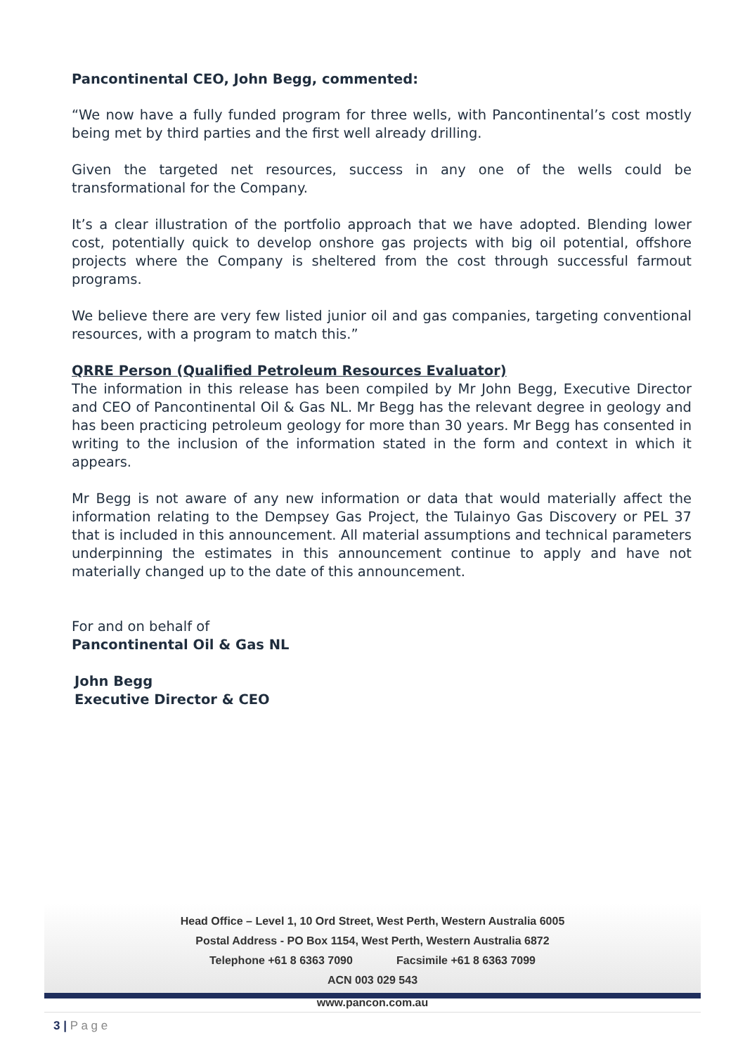Pancontinental CEO, John Begg, commented:
“We now have a fully funded program for three wells, with Pancontinental’s cost mostly being met by third parties and the first well already drilling.
Given the targeted net resources, success in any one of the wells could be transformational for the Company.
It’s a clear illustration of the portfolio approach that we have adopted. Blending lower cost, potentially quick to develop onshore gas projects with big oil potential, offshore projects where the Company is sheltered from the cost through successful farmout programs.
We believe there are very few listed junior oil and gas companies, targeting conventional resources, with a program to match this.”
QRRE Person (Qualified Petroleum Resources Evaluator)
The information in this release has been compiled by Mr John Begg, Executive Director and CEO of Pancontinental Oil & Gas NL. Mr Begg has the relevant degree in geology and has been practicing petroleum geology for more than 30 years. Mr Begg has consented in writing to the inclusion of the information stated in the form and context in which it appears.
Mr Begg is not aware of any new information or data that would materially affect the information relating to the Dempsey Gas Project, the Tulainyo Gas Discovery or PEL 37 that is included in this announcement. All material assumptions and technical parameters underpinning the estimates in this announcement continue to apply and have not materially changed up to the date of this announcement.
For and on behalf of
Pancontinental Oil & Gas NL
John Begg
Executive Director & CEO
Head Office – Level 1, 10 Ord Street, West Perth, Western Australia 6005
Postal Address - PO Box 1154, West Perth, Western Australia 6872
Telephone +61 8 6363 7090 Facsimile +61 8 6363 7099
ACN 003 029 543
www.pancon.com.au
3 | P a g e